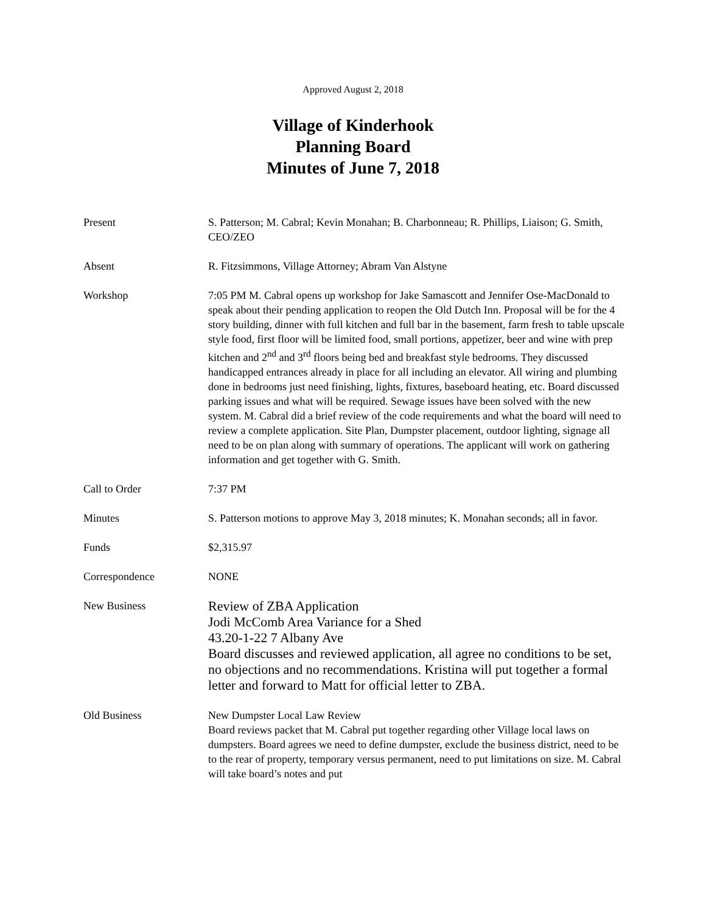Approved August 2, 2018
Village of Kinderhook
Planning Board
Minutes of June 7, 2018
| Present | S. Patterson; M. Cabral; Kevin Monahan; B. Charbonneau; R. Phillips, Liaison; G. Smith, CEO/ZEO |
| Absent | R. Fitzsimmons, Village Attorney; Abram Van Alstyne |
| Workshop | 7:05 PM M. Cabral opens up workshop for Jake Samascott and Jennifer Ose-MacDonald to speak about their pending application to reopen the Old Dutch Inn. Proposal will be for the 4 story building, dinner with full kitchen and full bar in the basement, farm fresh to table upscale style food, first floor will be limited food, small portions, appetizer, beer and wine with prep kitchen and 2<sup>nd</sup> and 3<sup>rd</sup> floors being bed and breakfast style bedrooms. They discussed handicapped entrances already in place for all including an elevator. All wiring and plumbing done in bedrooms just need finishing, lights, fixtures, baseboard heating, etc. Board discussed parking issues and what will be required. Sewage issues have been solved with the new system. M. Cabral did a brief review of the code requirements and what the board will need to review a complete application. Site Plan, Dumpster placement, outdoor lighting, signage all need to be on plan along with summary of operations. The applicant will work on gathering information and get together with G. Smith. |
| Call to Order | 7:37 PM |
| Minutes | S. Patterson motions to approve May 3, 2018 minutes; K. Monahan seconds; all in favor. |
| Funds | $2,315.97 |
| Correspondence | NONE |
| New Business | Review of ZBA Application Jodi McComb Area Variance for a Shed 43.20-1-22 7 Albany Ave Board discusses and reviewed application, all agree no conditions to be set, no objections and no recommendations. Kristina will put together a formal letter and forward to Matt for official letter to ZBA. |
| Old Business | New Dumpster Local Law Review Board reviews packet that M. Cabral put together regarding other Village local laws on dumpsters. Board agrees we need to define dumpster, exclude the business district, need to be to the rear of property, temporary versus permanent, need to put limitations on size. M. Cabral will take board’s notes and put |